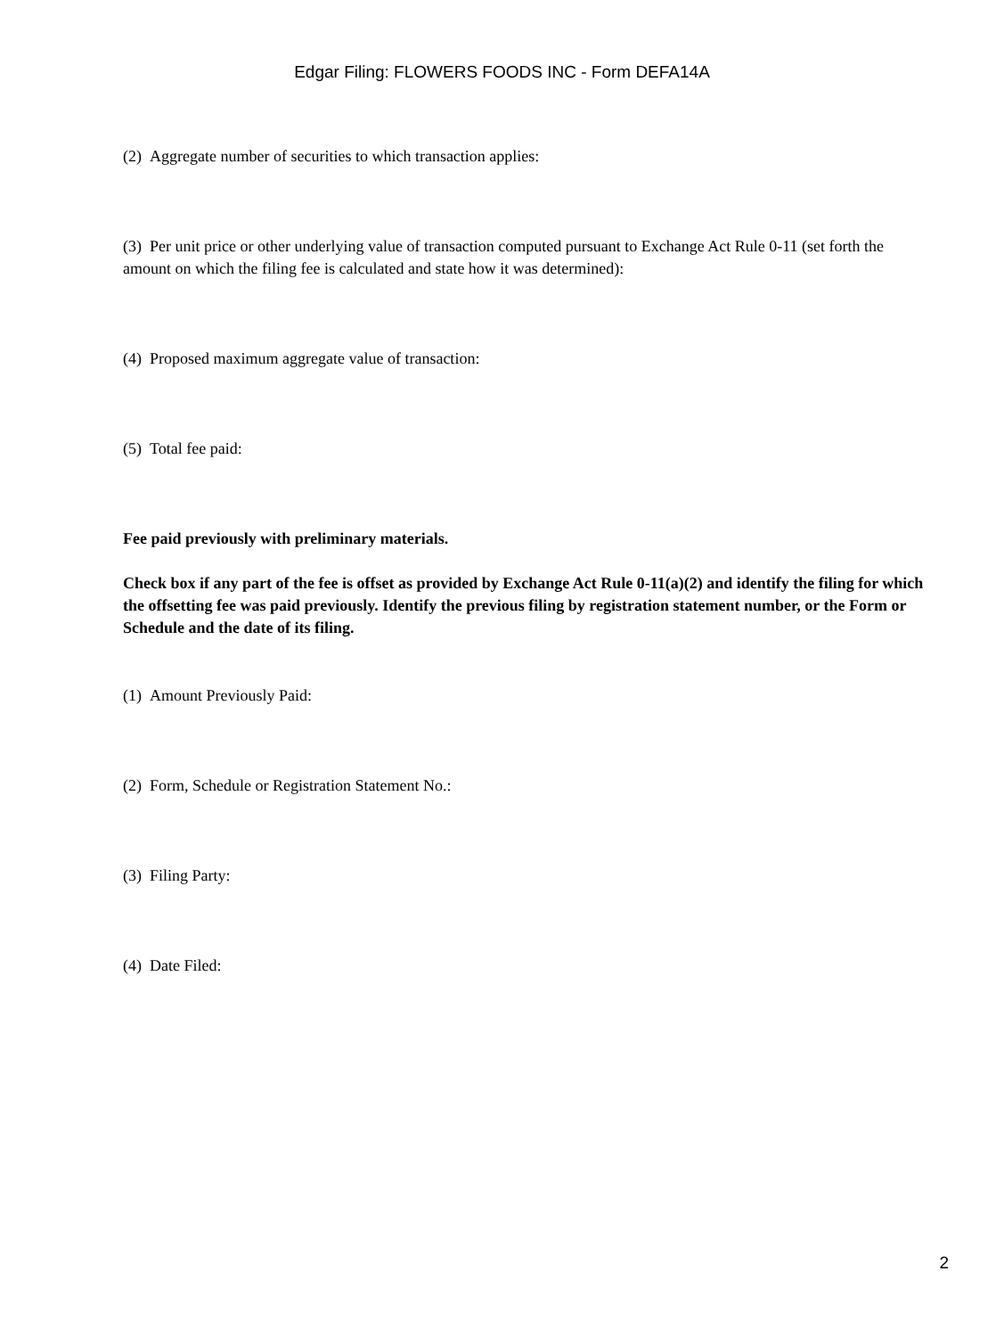Edgar Filing: FLOWERS FOODS INC - Form DEFA14A
(2) Aggregate number of securities to which transaction applies:
(3) Per unit price or other underlying value of transaction computed pursuant to Exchange Act Rule 0-11 (set forth the amount on which the filing fee is calculated and state how it was determined):
(4) Proposed maximum aggregate value of transaction:
(5) Total fee paid:
Fee paid previously with preliminary materials.
Check box if any part of the fee is offset as provided by Exchange Act Rule 0-11(a)(2) and identify the filing for which the offsetting fee was paid previously. Identify the previous filing by registration statement number, or the Form or Schedule and the date of its filing.
(1) Amount Previously Paid:
(2) Form, Schedule or Registration Statement No.:
(3) Filing Party:
(4) Date Filed:
2